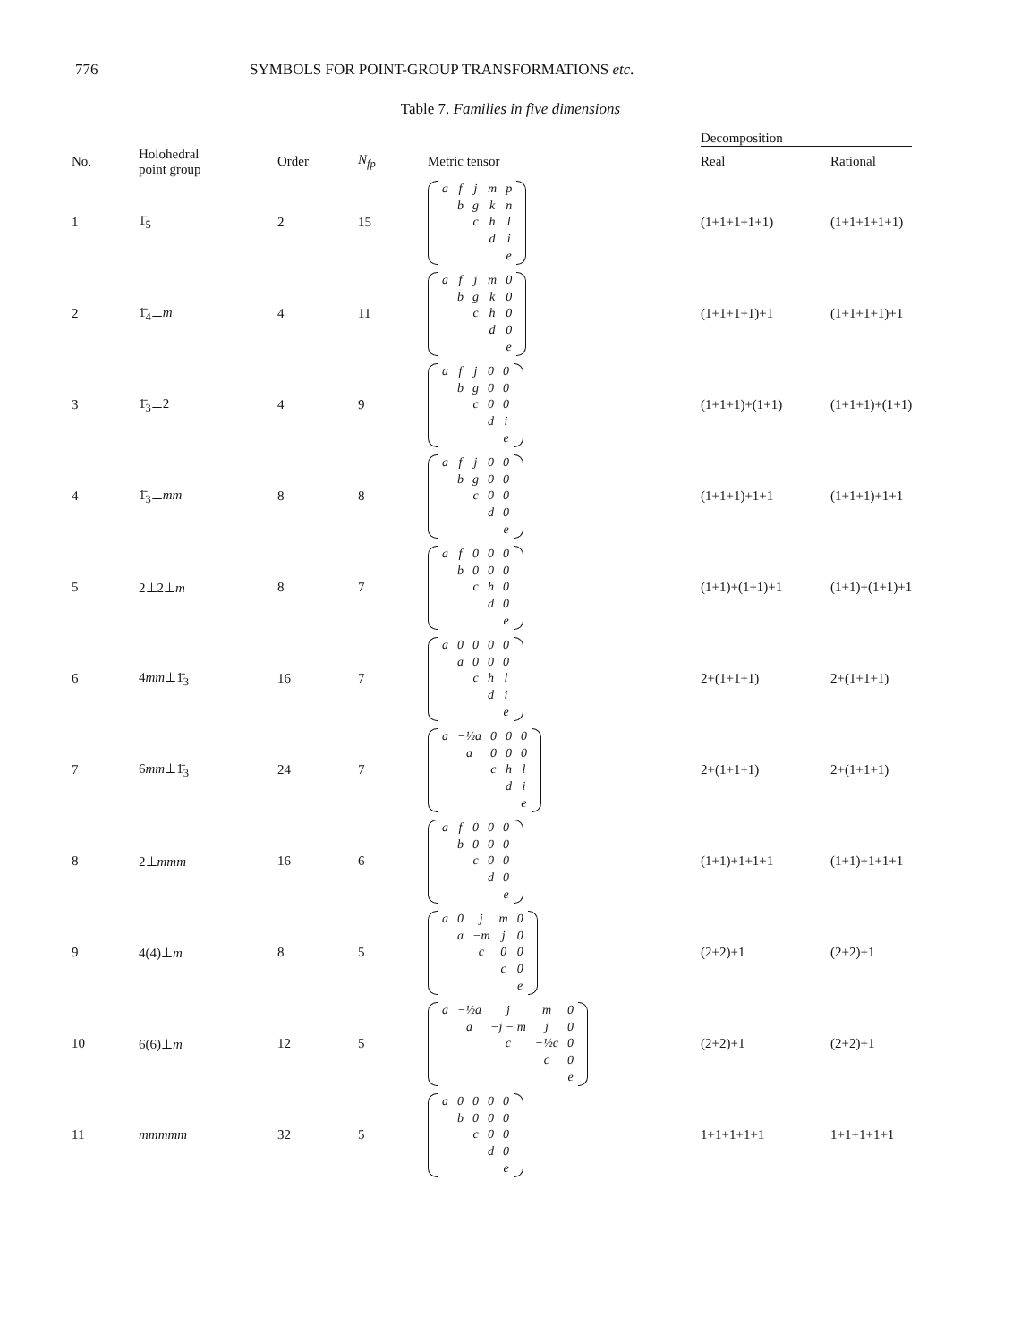776 SYMBOLS FOR POINT-GROUP TRANSFORMATIONS etc.
Table 7. Families in five dimensions
| | | | | | Decomposition | |
| --- | --- | --- | --- | --- | --- | --- |
| No. | Holohedral point group | Order | N<sub>fp</sub> | Metric tensor | Real | Rational |
| 1 | 1̄<sub>5</sub> | 2 | 15 | / a / f / j / m / p / / / b / g / k / n / / / / c / h / l / / / / / d / i / / / / / / e / | (1+1+1+1+1) | (1+1+1+1+1) |
| 2 | 1̄<sub>4</sub>⊥ m | 4 | 11 | / a / f / j / m / 0 / / / b / g / k / 0 / / / / c / h / 0 / / / / / d / 0 / / / / / / e / | (1+1+1+1)+1 | (1+1+1+1)+1 |
| 3 | 1̄<sub>3</sub>⊥2 | 4 | 9 | / a / f / j / 0 / 0 / / / b / g / 0 / 0 / / / / c / 0 / 0 / / / / / d / i / / / / / / e / | (1+1+1)+(1+1) | (1+1+1)+(1+1) |
| 4 | 1̄<sub>3</sub>⊥ mm | 8 | 8 | / a / f / j / 0 / 0 / / / b / g / 0 / 0 / / / / c / 0 / 0 / / / / / d / 0 / / / / / / e / | (1+1+1)+1+1 | (1+1+1)+1+1 |
| 5 | 2⊥2⊥ m | 8 | 7 | / a / f / 0 / 0 / 0 / / / b / 0 / 0 / 0 / / / / c / h / 0 / / / / / d / 0 / / / / / / e / | (1+1)+(1+1)+1 | (1+1)+(1+1)+1 |
| 6 | 4 mm ⊥1̄<sub>3</sub> | 16 | 7 | / a / 0 / 0 / 0 / 0 / / / a / 0 / 0 / 0 / / / / c / h / l / / / / / d / i / / / / / / e / | 2+(1+1+1) | 2+(1+1+1) |
| 7 | 6 mm ⊥1̄<sub>3</sub> | 24 | 7 | / a / −½a / 0 / 0 / 0 / / / a / 0 / 0 / 0 / / / / c / h / l / / / / / d / i / / / / / / e / | 2+(1+1+1) | 2+(1+1+1) |
| 8 | 2⊥ mmm | 16 | 6 | / a / f / 0 / 0 / 0 / / / b / 0 / 0 / 0 / / / / c / 0 / 0 / / / / / d / 0 / / / / / / e / | (1+1)+1+1+1 | (1+1)+1+1+1 |
| 9 | 4(4)⊥ m | 8 | 5 | / a / 0 / j / m / 0 / / / a / −m / j / 0 / / / / c / 0 / 0 / / / / / c / 0 / / / / / / e / | (2+2)+1 | (2+2)+1 |
| 10 | 6(6)⊥ m | 12 | 5 | / a / −½a / j / m / 0 / / / a / −j − m / j / 0 / / / / c / −½c / 0 / / / / / c / 0 / / / / / / e / | (2+2)+1 | (2+2)+1 |
| 11 | mmmmm | 32 | 5 | / a / 0 / 0 / 0 / 0 / / / b / 0 / 0 / 0 / / / / c / 0 / 0 / / / / / d / 0 / / / / / / e / | 1+1+1+1+1 | 1+1+1+1+1 |